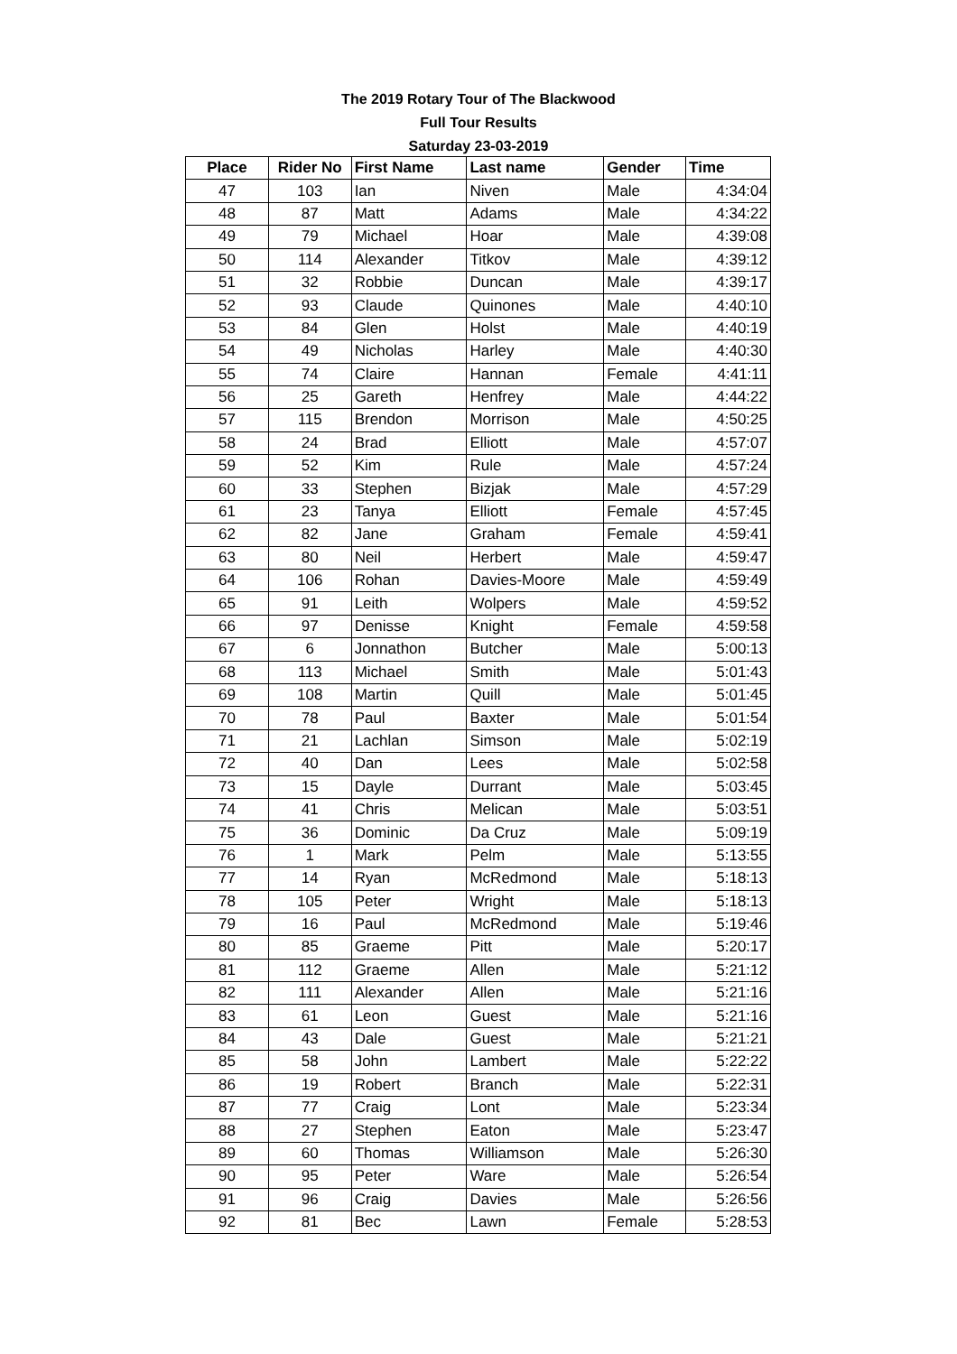The 2019 Rotary Tour of The Blackwood
Full Tour Results
Saturday 23-03-2019
| Place | Rider No | First Name | Last name | Gender | Time |
| --- | --- | --- | --- | --- | --- |
| 47 | 103 | Ian | Niven | Male | 4:34:04 |
| 48 | 87 | Matt | Adams | Male | 4:34:22 |
| 49 | 79 | Michael | Hoar | Male | 4:39:08 |
| 50 | 114 | Alexander | Titkov | Male | 4:39:12 |
| 51 | 32 | Robbie | Duncan | Male | 4:39:17 |
| 52 | 93 | Claude | Quinones | Male | 4:40:10 |
| 53 | 84 | Glen | Holst | Male | 4:40:19 |
| 54 | 49 | Nicholas | Harley | Male | 4:40:30 |
| 55 | 74 | Claire | Hannan | Female | 4:41:11 |
| 56 | 25 | Gareth | Henfrey | Male | 4:44:22 |
| 57 | 115 | Brendon | Morrison | Male | 4:50:25 |
| 58 | 24 | Brad | Elliott | Male | 4:57:07 |
| 59 | 52 | Kim | Rule | Male | 4:57:24 |
| 60 | 33 | Stephen | Bizjak | Male | 4:57:29 |
| 61 | 23 | Tanya | Elliott | Female | 4:57:45 |
| 62 | 82 | Jane | Graham | Female | 4:59:41 |
| 63 | 80 | Neil | Herbert | Male | 4:59:47 |
| 64 | 106 | Rohan | Davies-Moore | Male | 4:59:49 |
| 65 | 91 | Leith | Wolpers | Male | 4:59:52 |
| 66 | 97 | Denisse | Knight | Female | 4:59:58 |
| 67 | 6 | Jonnathon | Butcher | Male | 5:00:13 |
| 68 | 113 | Michael | Smith | Male | 5:01:43 |
| 69 | 108 | Martin | Quill | Male | 5:01:45 |
| 70 | 78 | Paul | Baxter | Male | 5:01:54 |
| 71 | 21 | Lachlan | Simson | Male | 5:02:19 |
| 72 | 40 | Dan | Lees | Male | 5:02:58 |
| 73 | 15 | Dayle | Durrant | Male | 5:03:45 |
| 74 | 41 | Chris | Melican | Male | 5:03:51 |
| 75 | 36 | Dominic | Da Cruz | Male | 5:09:19 |
| 76 | 1 | Mark | Pelm | Male | 5:13:55 |
| 77 | 14 | Ryan | McRedmond | Male | 5:18:13 |
| 78 | 105 | Peter | Wright | Male | 5:18:13 |
| 79 | 16 | Paul | McRedmond | Male | 5:19:46 |
| 80 | 85 | Graeme | Pitt | Male | 5:20:17 |
| 81 | 112 | Graeme | Allen | Male | 5:21:12 |
| 82 | 111 | Alexander | Allen | Male | 5:21:16 |
| 83 | 61 | Leon | Guest | Male | 5:21:16 |
| 84 | 43 | Dale | Guest | Male | 5:21:21 |
| 85 | 58 | John | Lambert | Male | 5:22:22 |
| 86 | 19 | Robert | Branch | Male | 5:22:31 |
| 87 | 77 | Craig | Lont | Male | 5:23:34 |
| 88 | 27 | Stephen | Eaton | Male | 5:23:47 |
| 89 | 60 | Thomas | Williamson | Male | 5:26:30 |
| 90 | 95 | Peter | Ware | Male | 5:26:54 |
| 91 | 96 | Craig | Davies | Male | 5:26:56 |
| 92 | 81 | Bec | Lawn | Female | 5:28:53 |